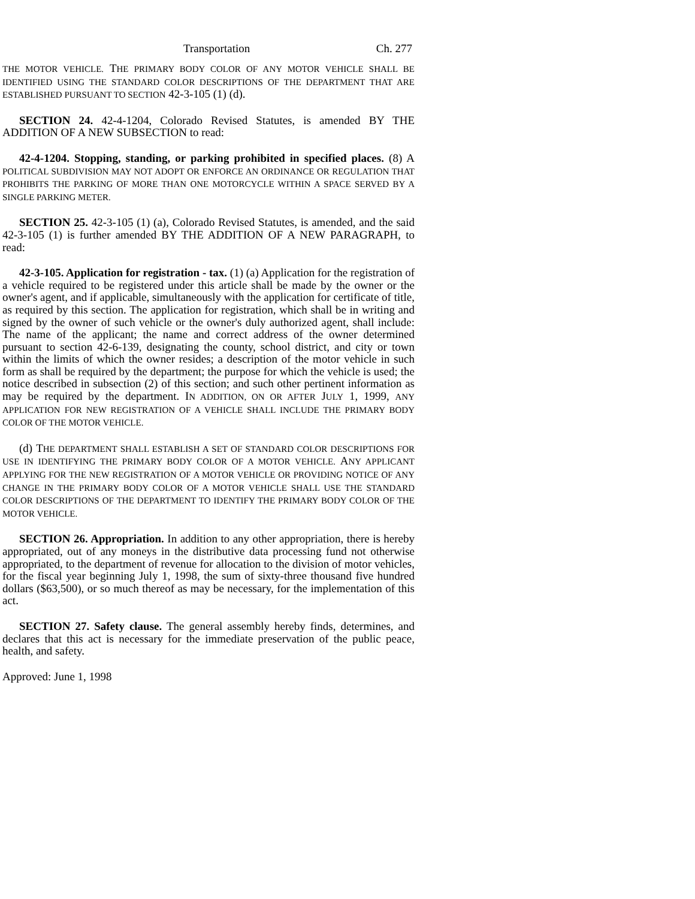Transportation Ch. 277
THE MOTOR VEHICLE. THE PRIMARY BODY COLOR OF ANY MOTOR VEHICLE SHALL BE IDENTIFIED USING THE STANDARD COLOR DESCRIPTIONS OF THE DEPARTMENT THAT ARE ESTABLISHED PURSUANT TO SECTION 42-3-105 (1) (d).
SECTION 24. 42-4-1204, Colorado Revised Statutes, is amended BY THE ADDITION OF A NEW SUBSECTION to read:
42-4-1204. Stopping, standing, or parking prohibited in specified places. (8) A POLITICAL SUBDIVISION MAY NOT ADOPT OR ENFORCE AN ORDINANCE OR REGULATION THAT PROHIBITS THE PARKING OF MORE THAN ONE MOTORCYCLE WITHIN A SPACE SERVED BY A SINGLE PARKING METER.
SECTION 25. 42-3-105 (1) (a), Colorado Revised Statutes, is amended, and the said 42-3-105 (1) is further amended BY THE ADDITION OF A NEW PARAGRAPH, to read:
42-3-105. Application for registration - tax. (1) (a) Application for the registration of a vehicle required to be registered under this article shall be made by the owner or the owner's agent, and if applicable, simultaneously with the application for certificate of title, as required by this section. The application for registration, which shall be in writing and signed by the owner of such vehicle or the owner's duly authorized agent, shall include: The name of the applicant; the name and correct address of the owner determined pursuant to section 42-6-139, designating the county, school district, and city or town within the limits of which the owner resides; a description of the motor vehicle in such form as shall be required by the department; the purpose for which the vehicle is used; the notice described in subsection (2) of this section; and such other pertinent information as may be required by the department. IN ADDITION, ON OR AFTER JULY 1, 1999, ANY APPLICATION FOR NEW REGISTRATION OF A VEHICLE SHALL INCLUDE THE PRIMARY BODY COLOR OF THE MOTOR VEHICLE.
(d) THE DEPARTMENT SHALL ESTABLISH A SET OF STANDARD COLOR DESCRIPTIONS FOR USE IN IDENTIFYING THE PRIMARY BODY COLOR OF A MOTOR VEHICLE. ANY APPLICANT APPLYING FOR THE NEW REGISTRATION OF A MOTOR VEHICLE OR PROVIDING NOTICE OF ANY CHANGE IN THE PRIMARY BODY COLOR OF A MOTOR VEHICLE SHALL USE THE STANDARD COLOR DESCRIPTIONS OF THE DEPARTMENT TO IDENTIFY THE PRIMARY BODY COLOR OF THE MOTOR VEHICLE.
SECTION 26. Appropriation. In addition to any other appropriation, there is hereby appropriated, out of any moneys in the distributive data processing fund not otherwise appropriated, to the department of revenue for allocation to the division of motor vehicles, for the fiscal year beginning July 1, 1998, the sum of sixty-three thousand five hundred dollars ($63,500), or so much thereof as may be necessary, for the implementation of this act.
SECTION 27. Safety clause. The general assembly hereby finds, determines, and declares that this act is necessary for the immediate preservation of the public peace, health, and safety.
Approved: June 1, 1998